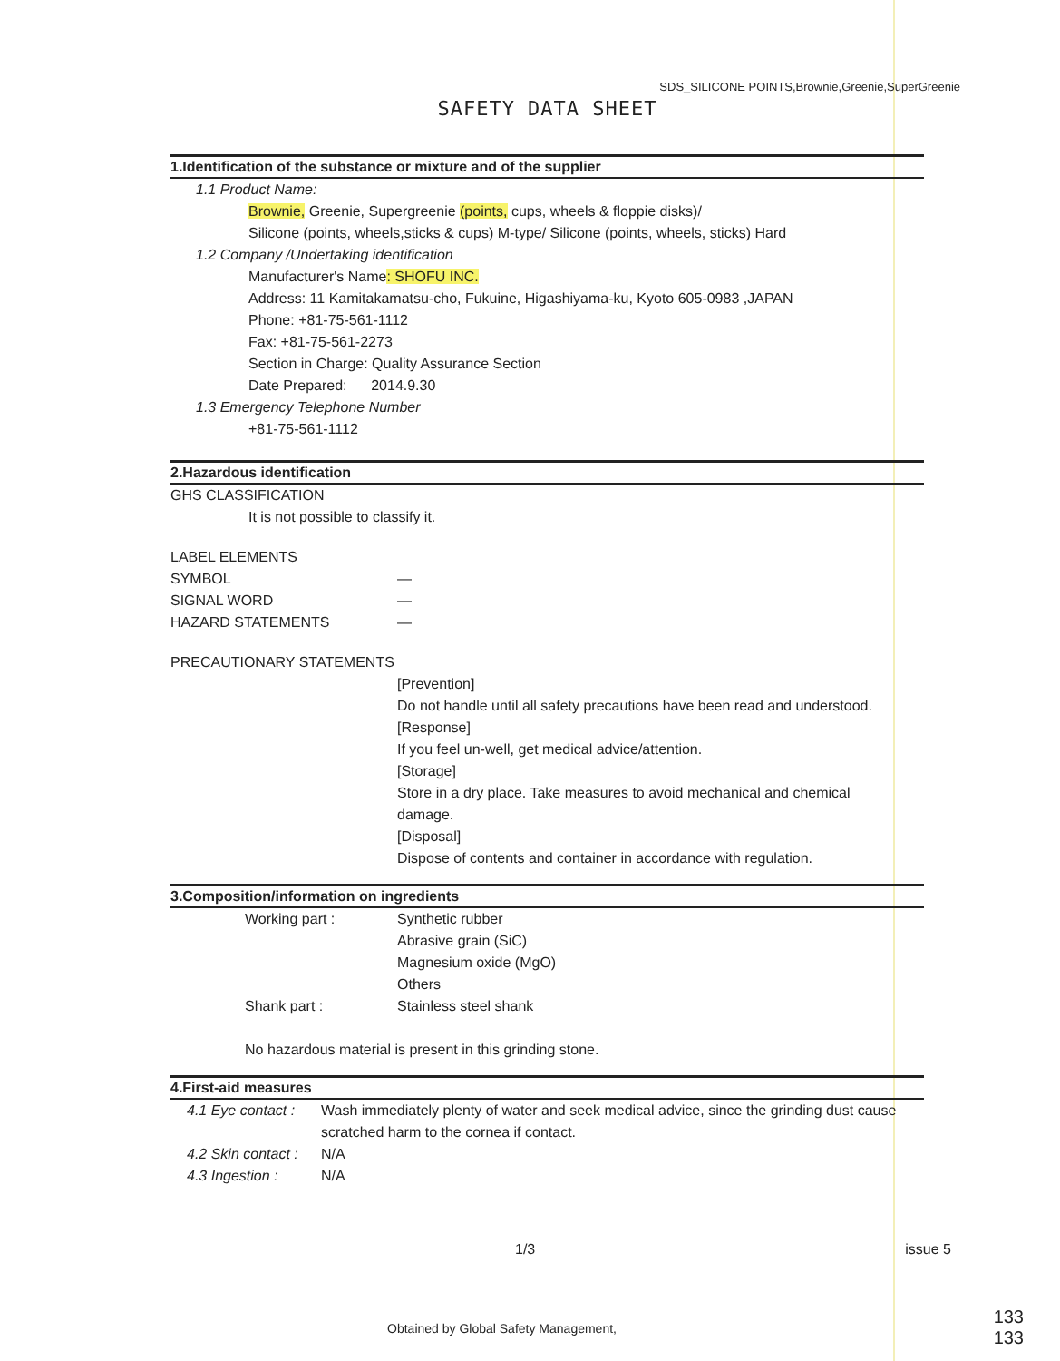SDS_SILICONE POINTS,Brownie,Greenie,SuperGreenie
SAFETY DATA SHEET
1.Identification of the substance or mixture and of the supplier
1.1 Product Name:
Brownie, Greenie, Supergreenie (points, cups, wheels & floppie disks)/
Silicone (points, wheels,sticks & cups) M-type/ Silicone (points, wheels, sticks) Hard
1.2 Company /Undertaking identification
Manufacturer's Name: SHOFU INC.
Address: 11 Kamitakamatsu-cho, Fukuine, Higashiyama-ku, Kyoto 605-0983 ,JAPAN
Phone: +81-75-561-1112
Fax: +81-75-561-2273
Section in Charge: Quality Assurance Section
Date Prepared: 2014.9.30
1.3 Emergency Telephone Number
+81-75-561-1112
2.Hazardous identification
GHS CLASSIFICATION
It is not possible to classify it.
LABEL ELEMENTS
SYMBOL —
SIGNAL WORD —
HAZARD STATEMENTS —
PRECAUTIONARY STATEMENTS
[Prevention]
Do not handle until all safety precautions have been read and understood.
[Response]
If you feel un-well, get medical advice/attention.
[Storage]
Store in a dry place. Take measures to avoid mechanical and chemical
damage.
[Disposal]
Dispose of contents and container in accordance with regulation.
3.Composition/information on ingredients
Working part : Synthetic rubber
Abrasive grain (SiC)
Magnesium oxide (MgO)
Others
Shank part : Stainless steel shank
No hazardous material is present in this grinding stone.
4.First-aid measures
4.1 Eye contact : Wash immediately plenty of water and seek medical advice, since the grinding dust cause scratched harm to the cornea if contact.
4.2 Skin contact : N/A
4.3 Ingestion : N/A
1/3 issue 5
Obtained by Global Safety Management,
133
133